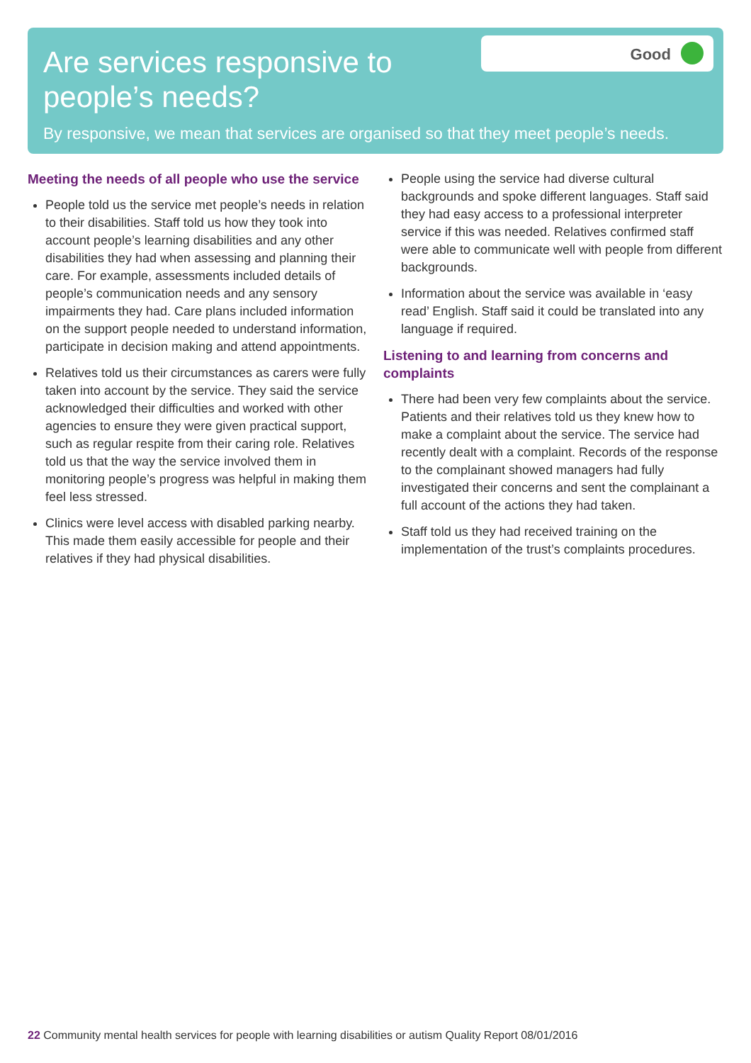Are services responsive to people’s needs?
Good
By responsive, we mean that services are organised so that they meet people’s needs.
Meeting the needs of all people who use the service
People told us the service met people’s needs in relation to their disabilities. Staff told us how they took into account people’s learning disabilities and any other disabilities they had when assessing and planning their care. For example, assessments included details of people’s communication needs and any sensory impairments they had. Care plans included information on the support people needed to understand information, participate in decision making and attend appointments.
Relatives told us their circumstances as carers were fully taken into account by the service. They said the service acknowledged their difficulties and worked with other agencies to ensure they were given practical support, such as regular respite from their caring role. Relatives told us that the way the service involved them in monitoring people’s progress was helpful in making them feel less stressed.
Clinics were level access with disabled parking nearby. This made them easily accessible for people and their relatives if they had physical disabilities.
People using the service had diverse cultural backgrounds and spoke different languages. Staff said they had easy access to a professional interpreter service if this was needed. Relatives confirmed staff were able to communicate well with people from different backgrounds.
Information about the service was available in ‘easy read’ English. Staff said it could be translated into any language if required.
Listening to and learning from concerns and complaints
There had been very few complaints about the service. Patients and their relatives told us they knew how to make a complaint about the service. The service had recently dealt with a complaint. Records of the response to the complainant showed managers had fully investigated their concerns and sent the complainant a full account of the actions they had taken.
Staff told us they had received training on the implementation of the trust’s complaints procedures.
22 Community mental health services for people with learning disabilities or autism Quality Report 08/01/2016